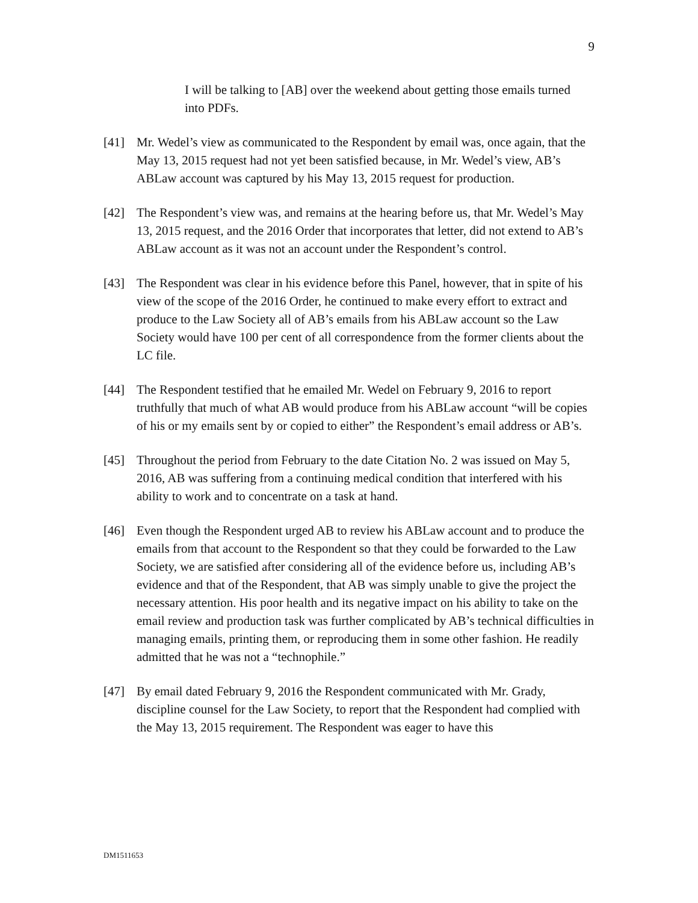9
I will be talking to [AB] over the weekend about getting those emails turned into PDFs.
[41] Mr. Wedel’s view as communicated to the Respondent by email was, once again, that the May 13, 2015 request had not yet been satisfied because, in Mr. Wedel’s view, AB’s ABLaw account was captured by his May 13, 2015 request for production.
[42] The Respondent’s view was, and remains at the hearing before us, that Mr. Wedel’s May 13, 2015 request, and the 2016 Order that incorporates that letter, did not extend to AB’s ABLaw account as it was not an account under the Respondent’s control.
[43] The Respondent was clear in his evidence before this Panel, however, that in spite of his view of the scope of the 2016 Order, he continued to make every effort to extract and produce to the Law Society all of AB’s emails from his ABLaw account so the Law Society would have 100 per cent of all correspondence from the former clients about the LC file.
[44] The Respondent testified that he emailed Mr. Wedel on February 9, 2016 to report truthfully that much of what AB would produce from his ABLaw account “will be copies of his or my emails sent by or copied to either” the Respondent’s email address or AB’s.
[45] Throughout the period from February to the date Citation No. 2 was issued on May 5, 2016, AB was suffering from a continuing medical condition that interfered with his ability to work and to concentrate on a task at hand.
[46] Even though the Respondent urged AB to review his ABLaw account and to produce the emails from that account to the Respondent so that they could be forwarded to the Law Society, we are satisfied after considering all of the evidence before us, including AB’s evidence and that of the Respondent, that AB was simply unable to give the project the necessary attention. His poor health and its negative impact on his ability to take on the email review and production task was further complicated by AB’s technical difficulties in managing emails, printing them, or reproducing them in some other fashion. He readily admitted that he was not a “technophile.”
[47] By email dated February 9, 2016 the Respondent communicated with Mr. Grady, discipline counsel for the Law Society, to report that the Respondent had complied with the May 13, 2015 requirement. The Respondent was eager to have this
DM1511653